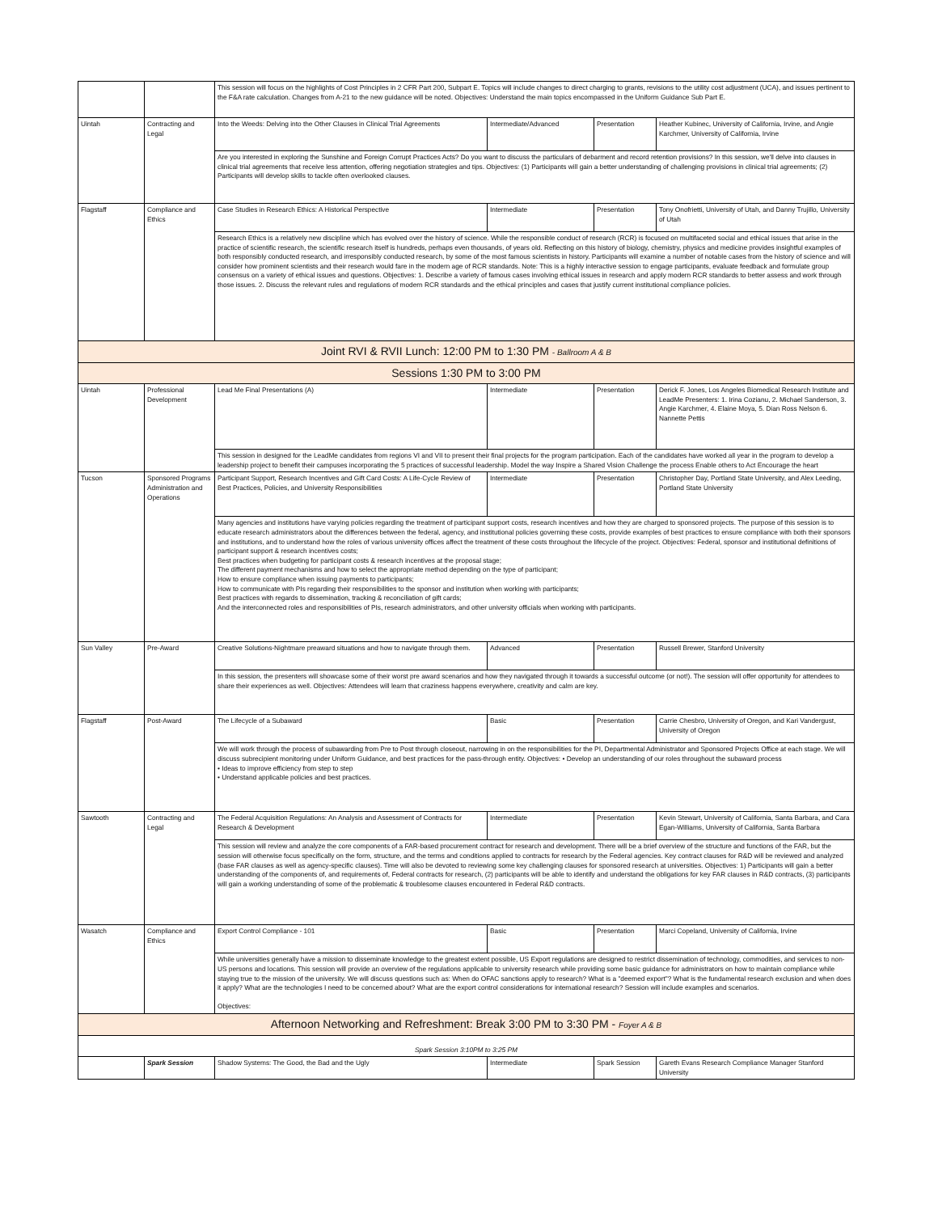| | | This session will focus on the highlights of Cost Principles in 2 CFR Part 200, Subpart E. Topics will include changes to direct charging to grants, revisions to the utility cost adjustment (UCA), and issues pertinent to the F&A rate calculation. Changes from A-21 to the new guidance will be noted. Objectives: Understand the main topics encompassed in the Uniform Guidance Sub Part E. | | | |
| Uintah | Contracting and Legal | Into the Weeds: Delving into the Other Clauses in Clinical Trial Agreements | Intermediate/Advanced | Presentation | Heather Kubinec, University of California, Irvine, and Angie Karchmer, University of California, Irvine |
| | | Are you interested in exploring the Sunshine and Foreign Corrupt Practices Acts? Do you want to discuss the particulars of debarment and record retention provisions? In this session, we'll delve into clauses in clinical trial agreements that receive less attention, offering negotiation strategies and tips. Objectives: (1) Participants will gain a better understanding of challenging provisions in clinical trial agreements; (2) Participants will develop skills to tackle often overlooked clauses. | | | |
| Flagstaff | Compliance and Ethics | Case Studies in Research Ethics: A Historical Perspective | Intermediate | Presentation | Tony Onofrietti, University of Utah, and Danny Trujillo, University of Utah |
| | | Research Ethics is a relatively new discipline which has evolved over the history of science. While the responsible conduct of research (RCR) is focused on multifaceted social and ethical issues that arise in the practice of scientific research, the scientific research itself is hundreds, perhaps even thousands, of years old. Reflecting on this history of biology, chemistry, physics and medicine provides insightful examples of both responsibly conducted research, and irresponsibly conducted research, by some of the most famous scientists in history. Participants will examine a number of notable cases from the history of science and will consider how prominent scientists and their research would fare in the modern age of RCR standards. Note: This is a highly interactive session to engage participants, evaluate feedback and formulate group consensus on a variety of ethical issues and questions. Objectives: 1. Describe a variety of famous cases involving ethical issues in research and apply modern RCR standards to better assess and work through those issues. 2. Discuss the relevant rules and regulations of modern RCR standards and the ethical principles and cases that justify current institutional compliance policies. | | | |
| Joint RVI & RVII Lunch: 12:00 PM to 1:30 PM - Ballroom A & B | | | | | |
| Sessions 1:30 PM to 3:00 PM | | | | | |
| Uintah | Professional Development | Lead Me Final Presentations (A) | Intermediate | Presentation | Derick F. Jones, Los Angeles Biomedical Research Institute and LeadMe Presenters: 1. Irina Cozianu, 2. Michael Sanderson, 3. Angie Karchmer, 4. Elaine Moya, 5. Dian Ross Nelson 6. Nannette Pettis |
| | | This session in designed for the LeadMe candidates from regions VI and VII to present their final projects for the program participation. Each of the candidates have worked all year in the program to develop a leadership project to benefit their campuses incorporating the 5 practices of successful leadership. Model the way Inspire a Shared Vision Challenge the process Enable others to Act Encourage the heart | | | |
| Tucson | Sponsored Programs Administration and Operations | Participant Support, Research Incentives and Gift Card Costs: A Life-Cycle Review of Best Practices, Policies, and University Responsibilities | Intermediate | Presentation | Christopher Day, Portland State University, and Alex Leeding, Portland State University |
| | | Many agencies and institutions have varying policies regarding the treatment of participant support costs, research incentives and how they are charged to sponsored projects. The purpose of this session is to educate research administrators about the differences between the federal, agency, and institutional policies governing these costs, provide examples of best practices to ensure compliance with both their sponsors and institutions, and to understand how the roles of various university offices affect the treatment of these costs throughout the lifecycle of the project. Objectives: Federal, sponsor and institutional definitions of participant support & research incentives costs; Best practices when budgeting for participant costs & research incentives at the proposal stage; The different payment mechanisms and how to select the appropriate method depending on the type of participant; How to ensure compliance when issuing payments to participants; How to communicate with PIs regarding their responsibilities to the sponsor and institution when working with participants; Best practices with regards to dissemination, tracking & reconciliation of gift cards; And the interconnected roles and responsibilities of PIs, research administrators, and other university officials when working with participants. | | | |
| Sun Valley | Pre-Award | Creative Solutions-Nightmare preaward situations and how to navigate through them. | Advanced | Presentation | Russell Brewer, Stanford University |
| | | In this session, the presenters will showcase some of their worst pre award scenarios and how they navigated through it towards a successful outcome (or not!). The session will offer opportunity for attendees to share their experiences as well. Objectives: Attendees will learn that craziness happens everywhere, creativity and calm are key. | | | |
| Flagstaff | Post-Award | The Lifecycle of a Subaward | Basic | Presentation | Carrie Chesbro, University of Oregon, and Kari Vandergust, University of Oregon |
| | | We will work through the process of subawarding from Pre to Post through closeout, narrowing in on the responsibilities for the PI, Departmental Administrator and Sponsored Projects Office at each stage. We will discuss subrecipient monitoring under Uniform Guidance, and best practices for the pass-through entity. Objectives: • Develop an understanding of our roles throughout the subaward process • Ideas to improve efficiency from step to step • Understand applicable policies and best practices. | | | |
| Sawtooth | Contracting and Legal | The Federal Acquisition Regulations: An Analysis and Assessment of Contracts for Research & Development | Intermediate | Presentation | Kevin Stewart, University of California, Santa Barbara, and Cara Egan-Williams, University of California, Santa Barbara |
| | | This session will review and analyze the core components of a FAR-based procurement contract for research and development. There will be a brief overview of the structure and functions of the FAR, but the session will otherwise focus specifically on the form, structure, and the terms and conditions applied to contracts for research by the Federal agencies. Key contract clauses for R&D will be reviewed and analyzed (base FAR clauses as well as agency-specific clauses). Time will also be devoted to reviewing some key challenging clauses for sponsored research at universities. Objectives: 1) Participants will gain a better understanding of the components of, and requirements of, Federal contracts for research, (2) participants will be able to identify and understand the obligations for key FAR clauses in R&D contracts, (3) participants will gain a working understanding of some of the problematic & troublesome clauses encountered in Federal R&D contracts. | | | |
| Wasatch | Compliance and Ethics | Export Control Compliance - 101 | Basic | Presentation | Marci Copeland, University of California, Irvine |
| | | While universities generally have a mission to disseminate knowledge to the greatest extent possible, US Export regulations are designed to restrict dissemination of technology, commodities, and services to non-US persons and locations. This session will provide an overview of the regulations applicable to university research while providing some basic guidance for administrators on how to maintain compliance while staying true to the mission of the university. We will discuss questions such as: When do OFAC sanctions apply to research? What is a "deemed export"? What is the fundamental research exclusion and when does it apply? What are the technologies I need to be concerned about? What are the export control considerations for international research? Session will include examples and scenarios. Objectives: | | | |
| Afternoon Networking and Refreshment: Break 3:00 PM to 3:30 PM - Foyer A & B | | | | | |
| Spark Session 3:10PM to 3:25 PM | | | | | |
| | Spark Session | Shadow Systems: The Good, the Bad and the Ugly | Intermediate | Spark Session | Gareth Evans Research Compliance Manager Stanford University |